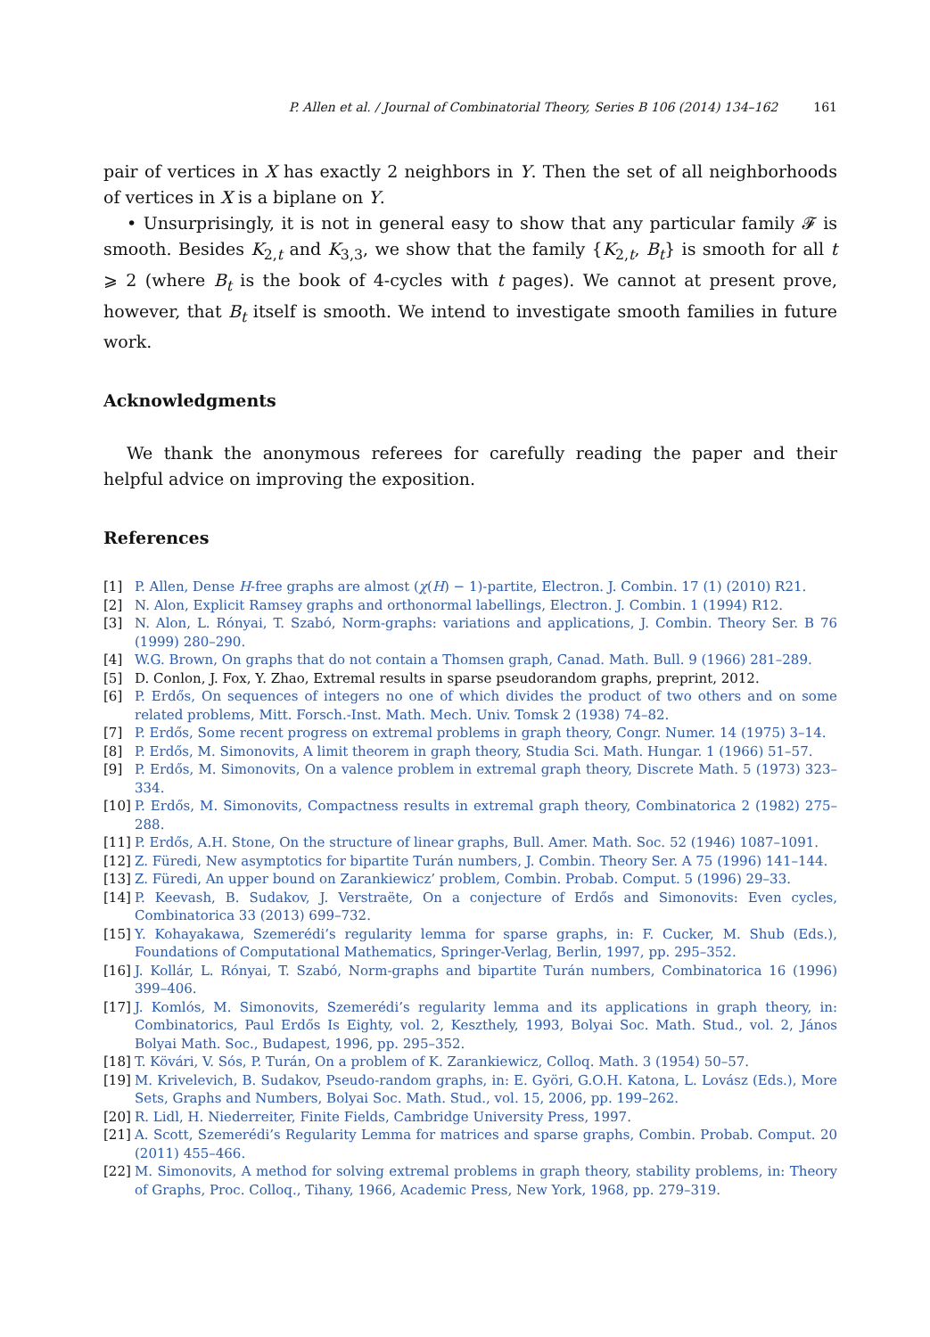P. Allen et al. / Journal of Combinatorial Theory, Series B 106 (2014) 134–162 161
pair of vertices in X has exactly 2 neighbors in Y. Then the set of all neighborhoods of vertices in X is a biplane on Y.
• Unsurprisingly, it is not in general easy to show that any particular family 𝓕 is smooth. Besides K<sub>2,t</sub> and K<sub>3,3</sub>, we show that the family {K<sub>2,t</sub>, B<sub>t</sub>} is smooth for all t ⩾ 2 (where B<sub>t</sub> is the book of 4-cycles with t pages). We cannot at present prove, however, that B<sub>t</sub> itself is smooth. We intend to investigate smooth families in future work.
Acknowledgments
We thank the anonymous referees for carefully reading the paper and their helpful advice on improving the exposition.
References
[1] P. Allen, Dense H-free graphs are almost (χ(H) − 1)-partite, Electron. J. Combin. 17 (1) (2010) R21.
[2] N. Alon, Explicit Ramsey graphs and orthonormal labellings, Electron. J. Combin. 1 (1994) R12.
[3] N. Alon, L. Rónyai, T. Szabó, Norm-graphs: variations and applications, J. Combin. Theory Ser. B 76 (1999) 280–290.
[4] W.G. Brown, On graphs that do not contain a Thomsen graph, Canad. Math. Bull. 9 (1966) 281–289.
[5] D. Conlon, J. Fox, Y. Zhao, Extremal results in sparse pseudorandom graphs, preprint, 2012.
[6] P. Erdős, On sequences of integers no one of which divides the product of two others and on some related problems, Mitt. Forsch.-Inst. Math. Mech. Univ. Tomsk 2 (1938) 74–82.
[7] P. Erdős, Some recent progress on extremal problems in graph theory, Congr. Numer. 14 (1975) 3–14.
[8] P. Erdős, M. Simonovits, A limit theorem in graph theory, Studia Sci. Math. Hungar. 1 (1966) 51–57.
[9] P. Erdős, M. Simonovits, On a valence problem in extremal graph theory, Discrete Math. 5 (1973) 323–334.
[10] P. Erdős, M. Simonovits, Compactness results in extremal graph theory, Combinatorica 2 (1982) 275–288.
[11] P. Erdős, A.H. Stone, On the structure of linear graphs, Bull. Amer. Math. Soc. 52 (1946) 1087–1091.
[12] Z. Füredi, New asymptotics for bipartite Turán numbers, J. Combin. Theory Ser. A 75 (1996) 141–144.
[13] Z. Füredi, An upper bound on Zarankiewicz’ problem, Combin. Probab. Comput. 5 (1996) 29–33.
[14] P. Keevash, B. Sudakov, J. Verstraëte, On a conjecture of Erdős and Simonovits: Even cycles, Combinatorica 33 (2013) 699–732.
[15] Y. Kohayakawa, Szemerédi’s regularity lemma for sparse graphs, in: F. Cucker, M. Shub (Eds.), Foundations of Computational Mathematics, Springer-Verlag, Berlin, 1997, pp. 295–352.
[16] J. Kollár, L. Rónyai, T. Szabó, Norm-graphs and bipartite Turán numbers, Combinatorica 16 (1996) 399–406.
[17] J. Komlós, M. Simonovits, Szemerédi’s regularity lemma and its applications in graph theory, in: Combinatorics, Paul Erdős Is Eighty, vol. 2, Keszthely, 1993, Bolyai Soc. Math. Stud., vol. 2, János Bolyai Math. Soc., Budapest, 1996, pp. 295–352.
[18] T. Kövári, V. Sós, P. Turán, On a problem of K. Zarankiewicz, Colloq. Math. 3 (1954) 50–57.
[19] M. Krivelevich, B. Sudakov, Pseudo-random graphs, in: E. Györi, G.O.H. Katona, L. Lovász (Eds.), More Sets, Graphs and Numbers, Bolyai Soc. Math. Stud., vol. 15, 2006, pp. 199–262.
[20] R. Lidl, H. Niederreiter, Finite Fields, Cambridge University Press, 1997.
[21] A. Scott, Szemerédi’s Regularity Lemma for matrices and sparse graphs, Combin. Probab. Comput. 20 (2011) 455–466.
[22] M. Simonovits, A method for solving extremal problems in graph theory, stability problems, in: Theory of Graphs, Proc. Colloq., Tihany, 1966, Academic Press, New York, 1968, pp. 279–319.